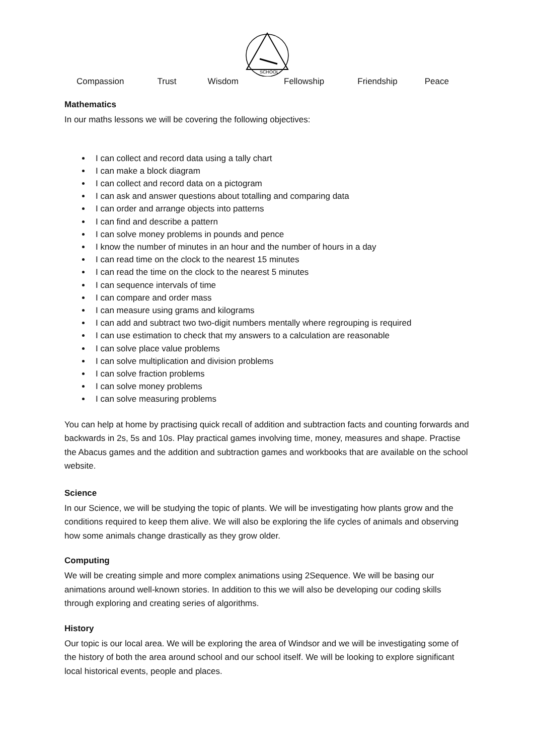SCHOOL
Compassion Trust Wisdom Fellowship Friendship Peace
Mathematics
In our maths lessons we will be covering the following objectives:
I can collect and record data using a tally chart
I can make a block diagram
I can collect and record data on a pictogram
I can ask and answer questions about totalling and comparing data
I can order and arrange objects into patterns
I can find and describe a pattern
I can solve money problems in pounds and pence
I know the number of minutes in an hour and the number of hours in a day
I can read time on the clock to the nearest 15 minutes
I can read the time on the clock to the nearest 5 minutes
I can sequence intervals of time
I can compare and order mass
I can measure using grams and kilograms
I can add and subtract two two-digit numbers mentally where regrouping is required
I can use estimation to check that my answers to a calculation are reasonable
I can solve place value problems
I can solve multiplication and division problems
I can solve fraction problems
I can solve money problems
I can solve measuring problems
You can help at home by practising quick recall of addition and subtraction facts and counting forwards and backwards in 2s, 5s and 10s. Play practical games involving time, money, measures and shape. Practise the Abacus games and the addition and subtraction games and workbooks that are available on the school website.
Science
In our Science, we will be studying the topic of plants. We will be investigating how plants grow and the conditions required to keep them alive. We will also be exploring the life cycles of animals and observing how some animals change drastically as they grow older.
Computing
We will be creating simple and more complex animations using 2Sequence. We will be basing our animations around well-known stories. In addition to this we will also be developing our coding skills through exploring and creating series of algorithms.
History
Our topic is our local area. We will be exploring the area of Windsor and we will be investigating some of the history of both the area around school and our school itself. We will be looking to explore significant local historical events, people and places.